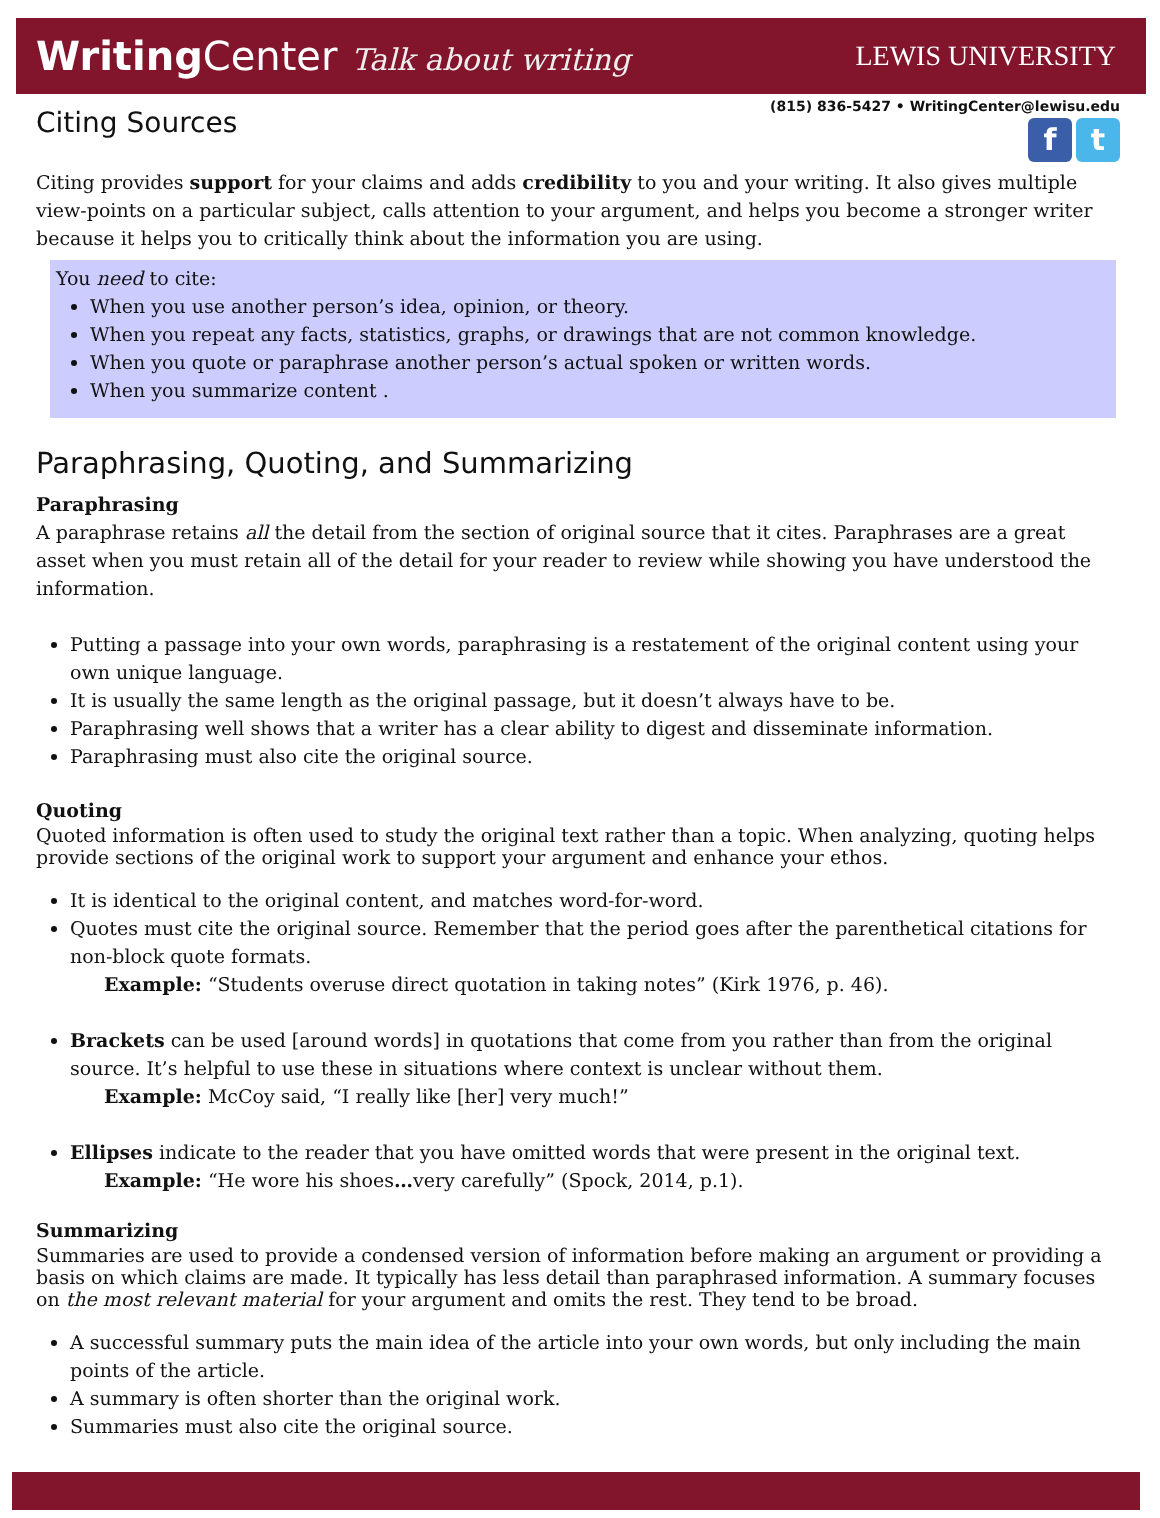WritingCenter Talk about writing
LEWIS UNIVERSITY
Citing Sources
(815) 836-5427 • WritingCenter@lewisu.edu
f t
Citing provides support for your claims and adds credibility to you and your writing. It also gives multiple view-points on a particular subject, calls attention to your argument, and helps you become a stronger writer because it helps you to critically think about the information you are using.
You need to cite:
When you use another person’s idea, opinion, or theory.
When you repeat any facts, statistics, graphs, or drawings that are not common knowledge.
When you quote or paraphrase another person’s actual spoken or written words.
When you summarize content .
Paraphrasing, Quoting, and Summarizing
Paraphrasing
A paraphrase retains all the detail from the section of original source that it cites. Paraphrases are a great asset when you must retain all of the detail for your reader to review while showing you have understood the information.
Putting a passage into your own words, paraphrasing is a restatement of the original content using your own unique language.
It is usually the same length as the original passage, but it doesn’t always have to be.
Paraphrasing well shows that a writer has a clear ability to digest and disseminate information.
Paraphrasing must also cite the original source.
Quoting
Quoted information is often used to study the original text rather than a topic. When analyzing, quoting helps provide sections of the original work to support your argument and enhance your ethos.
It is identical to the original content, and matches word-for-word.
Quotes must cite the original source. Remember that the period goes after the parenthetical citations for non-block quote formats.
Example: “Students overuse direct quotation in taking notes” (Kirk 1976, p. 46).
Brackets can be used [around words] in quotations that come from you rather than from the original source. It’s helpful to use these in situations where context is unclear without them.
Example: McCoy said, “I really like [her] very much!”
Ellipses indicate to the reader that you have omitted words that were present in the original text.
Example: “He wore his shoes…very carefully” (Spock, 2014, p.1).
Summarizing
Summaries are used to provide a condensed version of information before making an argument or providing a basis on which claims are made. It typically has less detail than paraphrased information. A summary focuses on the most relevant material for your argument and omits the rest. They tend to be broad.
A successful summary puts the main idea of the article into your own words, but only including the main points of the article.
A summary is often shorter than the original work.
Summaries must also cite the original source.